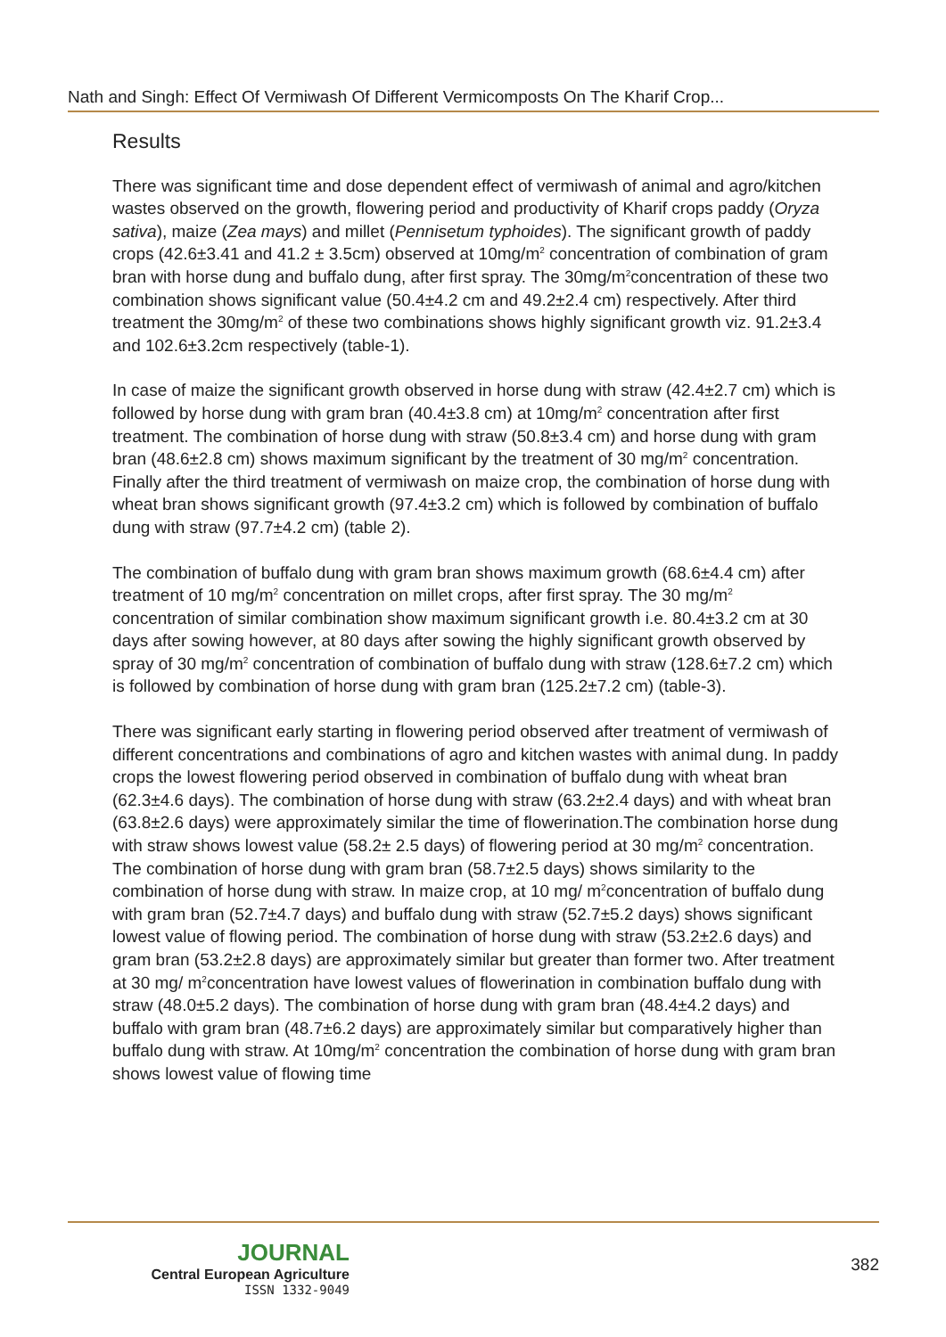Nath and Singh: Effect Of Vermiwash Of Different Vermicomposts On The Kharif Crop...
Results
There was significant time and dose dependent effect of vermiwash of animal and agro/kitchen wastes observed on the growth, flowering period and productivity of Kharif crops paddy (Oryza sativa), maize (Zea mays) and millet (Pennisetum typhoides). The significant growth of paddy crops (42.6±3.41 and 41.2 ± 3.5cm) observed at 10mg/m<sup>2</sup> concentration of combination of gram bran with horse dung and buffalo dung, after first spray. The 30mg/m<sup>2</sup>concentration of these two combination shows significant value (50.4±4.2 cm and 49.2±2.4 cm) respectively. After third treatment the 30mg/m<sup>2</sup> of these two combinations shows highly significant growth viz. 91.2±3.4 and 102.6±3.2cm respectively (table-1).
In case of maize the significant growth observed in horse dung with straw (42.4±2.7 cm) which is followed by horse dung with gram bran (40.4±3.8 cm) at 10mg/m<sup>2</sup> concentration after first treatment. The combination of horse dung with straw (50.8±3.4 cm) and horse dung with gram bran (48.6±2.8 cm) shows maximum significant by the treatment of 30 mg/m<sup>2</sup> concentration. Finally after the third treatment of vermiwash on maize crop, the combination of horse dung with wheat bran shows significant growth (97.4±3.2 cm) which is followed by combination of buffalo dung with straw (97.7±4.2 cm) (table 2).
The combination of buffalo dung with gram bran shows maximum growth (68.6±4.4 cm) after treatment of 10 mg/m<sup>2</sup> concentration on millet crops, after first spray. The 30 mg/m<sup>2</sup> concentration of similar combination show maximum significant growth i.e. 80.4±3.2 cm at 30 days after sowing however, at 80 days after sowing the highly significant growth observed by spray of 30 mg/m<sup>2</sup> concentration of combination of buffalo dung with straw (128.6±7.2 cm) which is followed by combination of horse dung with gram bran (125.2±7.2 cm) (table-3).
There was significant early starting in flowering period observed after treatment of vermiwash of different concentrations and combinations of agro and kitchen wastes with animal dung. In paddy crops the lowest flowering period observed in combination of buffalo dung with wheat bran (62.3±4.6 days). The combination of horse dung with straw (63.2±2.4 days) and with wheat bran (63.8±2.6 days) were approximately similar the time of flowerination.The combination horse dung with straw shows lowest value (58.2± 2.5 days) of flowering period at 30 mg/m<sup>2</sup> concentration. The combination of horse dung with gram bran (58.7±2.5 days) shows similarity to the combination of horse dung with straw. In maize crop, at 10 mg/ m<sup>2</sup>concentration of buffalo dung with gram bran (52.7±4.7 days) and buffalo dung with straw (52.7±5.2 days) shows significant lowest value of flowing period. The combination of horse dung with straw (53.2±2.6 days) and gram bran (53.2±2.8 days) are approximately similar but greater than former two. After treatment at 30 mg/ m<sup>2</sup>concentration have lowest values of flowerination in combination buffalo dung with straw (48.0±5.2 days). The combination of horse dung with gram bran (48.4±4.2 days) and buffalo with gram bran (48.7±6.2 days) are approximately similar but comparatively higher than buffalo dung with straw. At 10mg/m<sup>2</sup> concentration the combination of horse dung with gram bran shows lowest value of flowing time
JOURNAL
Central European Agriculture
ISSN 1332-9049
382